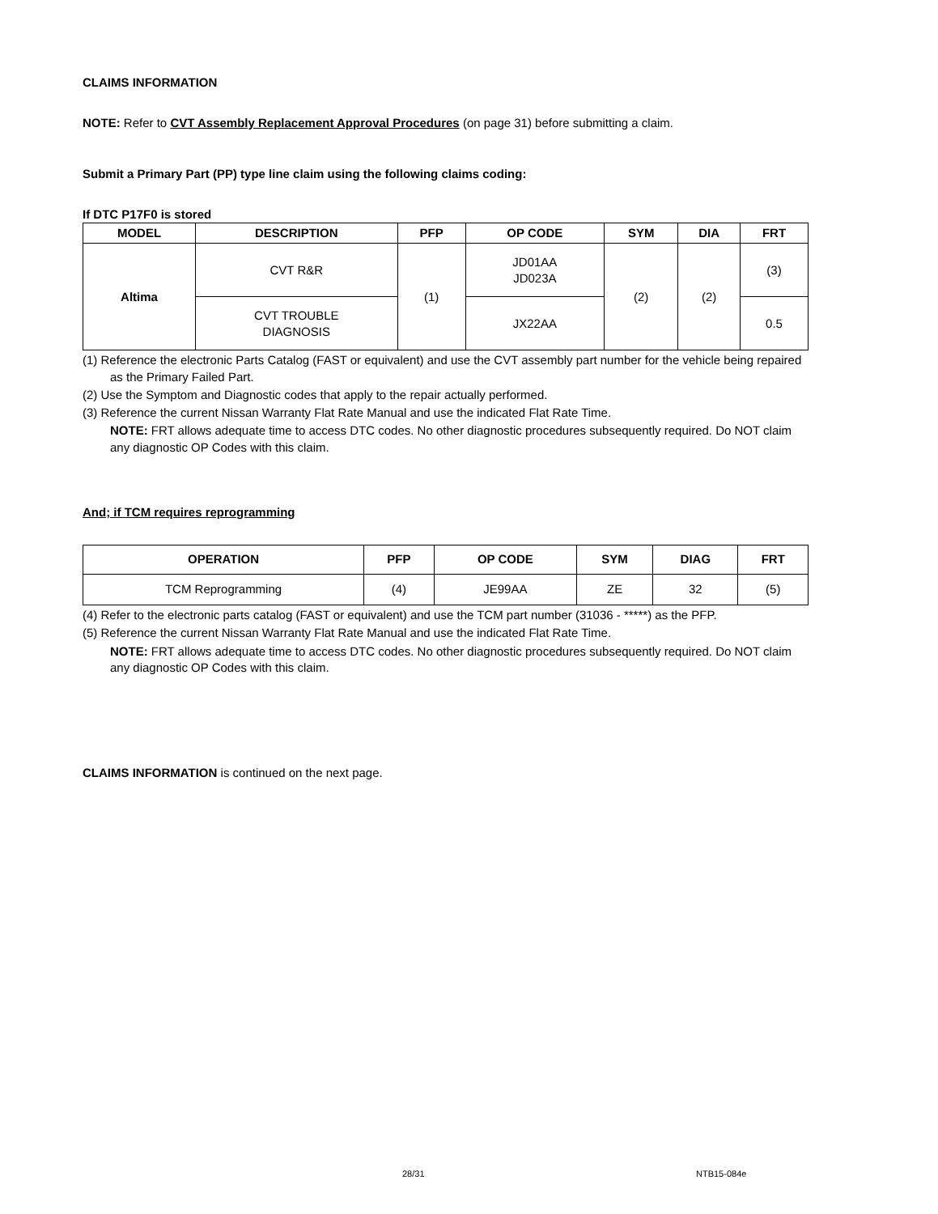CLAIMS INFORMATION
NOTE: Refer to CVT Assembly Replacement Approval Procedures (on page 31) before submitting a claim.
Submit a Primary Part (PP) type line claim using the following claims coding:
If DTC P17F0 is stored
| MODEL | DESCRIPTION | PFP | OP CODE | SYM | DIA | FRT |
| --- | --- | --- | --- | --- | --- | --- |
| Altima | CVT R&R | (1) | JD01AA JD023A | (2) | (2) | (3) |
| | CVT TROUBLE DIAGNOSIS | | JX22AA | | | 0.5 |
(1) Reference the electronic Parts Catalog (FAST or equivalent) and use the CVT assembly part number for the vehicle being repaired as the Primary Failed Part.
(2) Use the Symptom and Diagnostic codes that apply to the repair actually performed.
(3) Reference the current Nissan Warranty Flat Rate Manual and use the indicated Flat Rate Time.
NOTE: FRT allows adequate time to access DTC codes. No other diagnostic procedures subsequently required. Do NOT claim any diagnostic OP Codes with this claim.
And; if TCM requires reprogramming
| OPERATION | PFP | OP CODE | SYM | DIAG | FRT |
| --- | --- | --- | --- | --- | --- |
| TCM Reprogramming | (4) | JE99AA | ZE | 32 | (5) |
(4) Refer to the electronic parts catalog (FAST or equivalent) and use the TCM part number (31036 - *****) as the PFP.
(5) Reference the current Nissan Warranty Flat Rate Manual and use the indicated Flat Rate Time.
NOTE: FRT allows adequate time to access DTC codes. No other diagnostic procedures subsequently required. Do NOT claim any diagnostic OP Codes with this claim.
CLAIMS INFORMATION is continued on the next page.
28/31 NTB15-084e